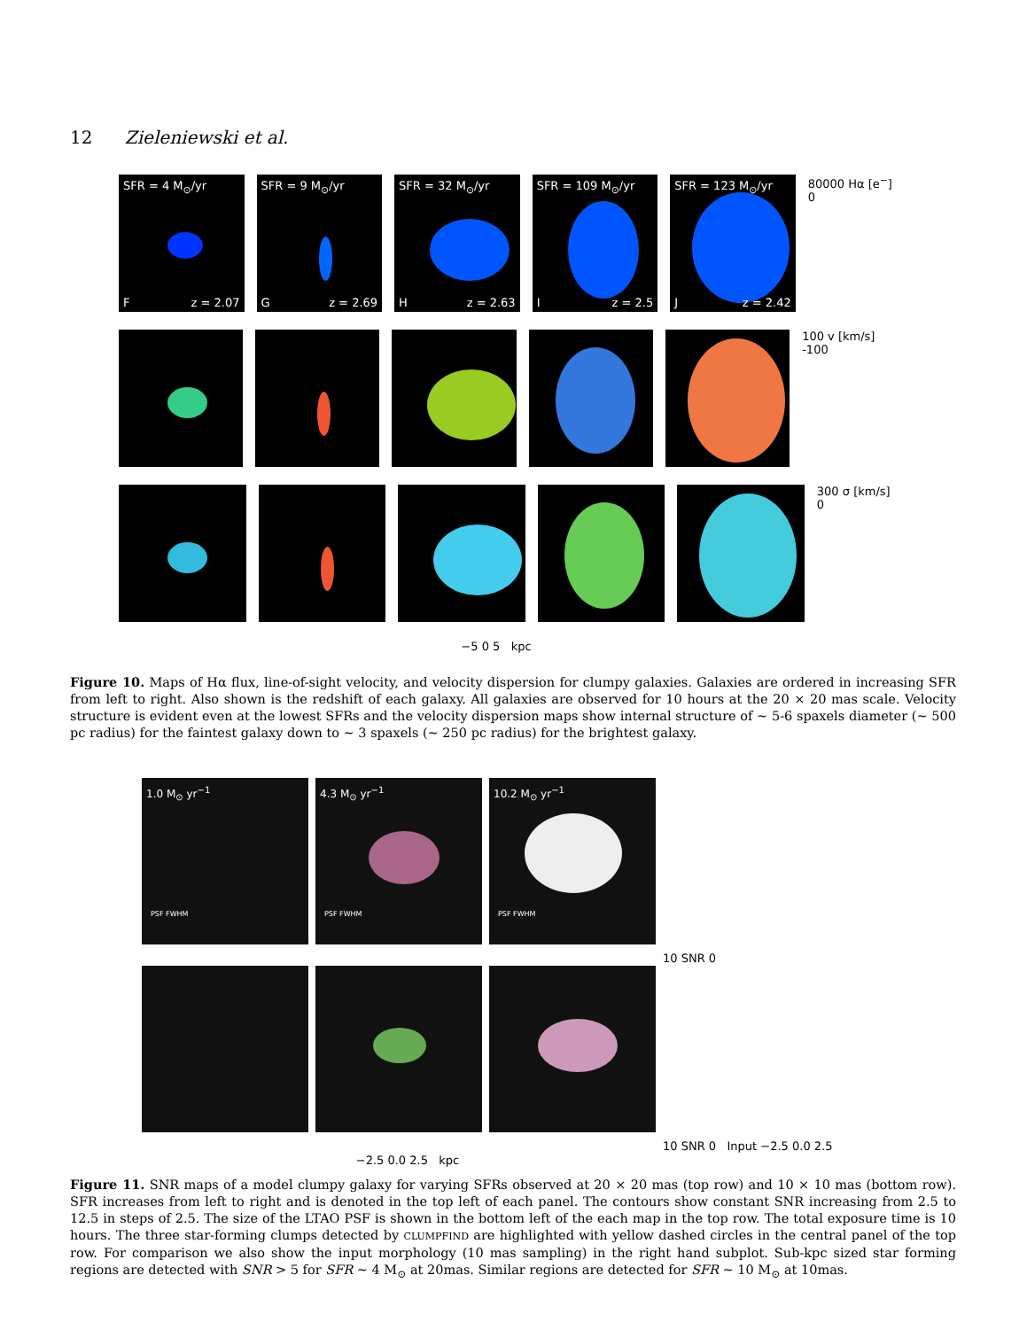12 Zieleniewski et al.
SFR = 4 M<sub>⊙</sub>/yr
Fz = 2.07
SFR = 9 M<sub>⊙</sub>/yr
Gz = 2.69
SFR = 32 M<sub>⊙</sub>/yr
Hz = 2.63
SFR = 109 M<sub>⊙</sub>/yr
Iz = 2.5
SFR = 123 M<sub>⊙</sub>/yr
Jz = 2.42
80000 Hα [e<sup>−</sup>] 0
100 v [km/s] -100
300 σ [km/s] 0
−5 0 5 kpc
Figure 10. Maps of Hα flux, line-of-sight velocity, and velocity dispersion for clumpy galaxies. Galaxies are ordered in increasing SFR from left to right. Also shown is the redshift of each galaxy. All galaxies are observed for 10 hours at the 20 × 20 mas scale. Velocity structure is evident even at the lowest SFRs and the velocity dispersion maps show internal structure of ∼ 5-6 spaxels diameter (∼ 500 pc radius) for the faintest galaxy down to ∼ 3 spaxels (∼ 250 pc radius) for the brightest galaxy.
1.0 M<sub>⊙</sub> yr<sup>−1</sup> PSF FWHM
4.3 M<sub>⊙</sub> yr<sup>−1</sup> PSF FWHM
10.2 M<sub>⊙</sub> yr<sup>−1</sup> PSF FWHM
10 SNR 0
10 SNR 0 Input −2.5 0.0 2.5
−2.5 0.0 2.5 kpc
Figure 11. SNR maps of a model clumpy galaxy for varying SFRs observed at 20 × 20 mas (top row) and 10 × 10 mas (bottom row). SFR increases from left to right and is denoted in the top left of each panel. The contours show constant SNR increasing from 2.5 to 12.5 in steps of 2.5. The size of the LTAO PSF is shown in the bottom left of the each map in the top row. The total exposure time is 10 hours. The three star-forming clumps detected by CLUMPFIND are highlighted with yellow dashed circles in the central panel of the top row. For comparison we also show the input morphology (10 mas sampling) in the right hand subplot. Sub-kpc sized star forming regions are detected with SNR > 5 for SFR ∼ 4 M<sub>⊙</sub> at 20mas. Similar regions are detected for SFR ∼ 10 M<sub>⊙</sub> at 10mas.